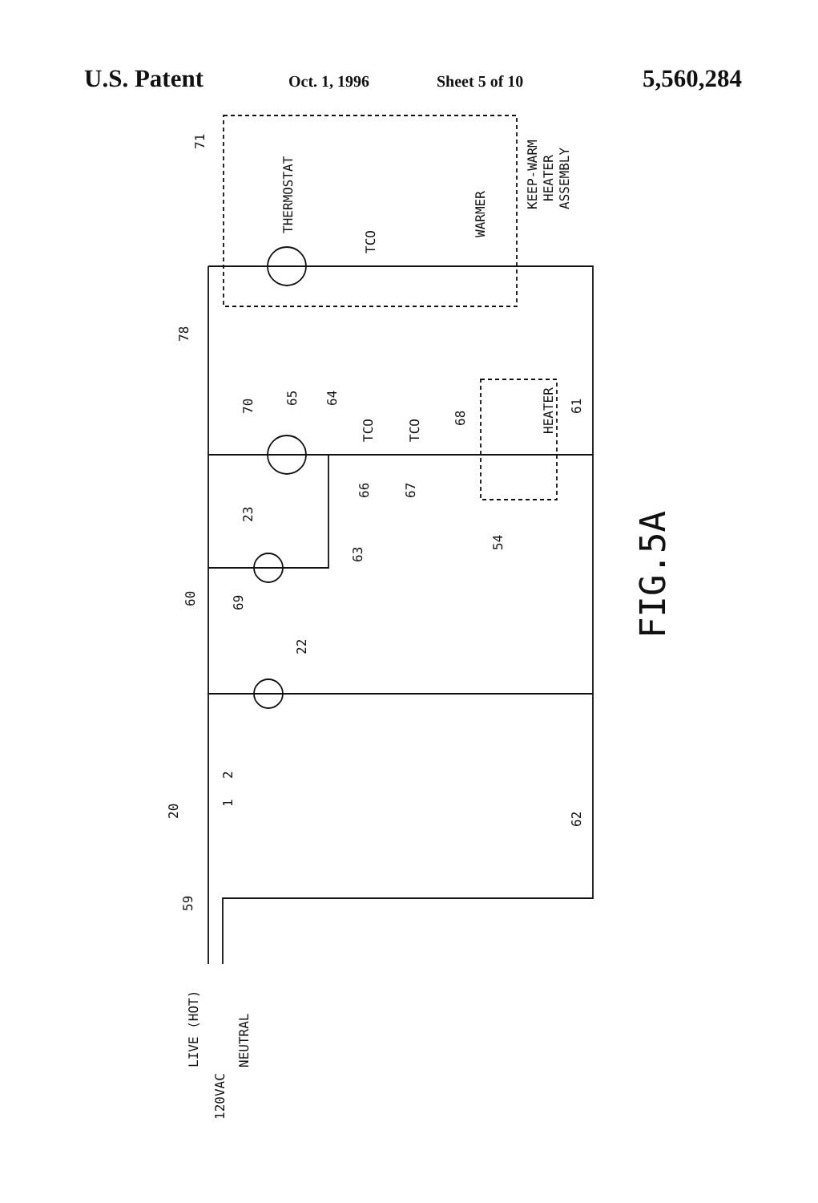U.S. Patent Oct. 1, 1996 Sheet 5 of 10 5,560,284
THERMOSTAT
TCO
WARMER
KEEP-WARM
HEATER
ASSEMBLY
71
78
70
65
64
TCO
TCO
68
HEATER
61
66
67
23
63
54
69
60
22
2
1
20
62
59
LIVE (HOT)
NEUTRAL
120VAC
FIG.5A